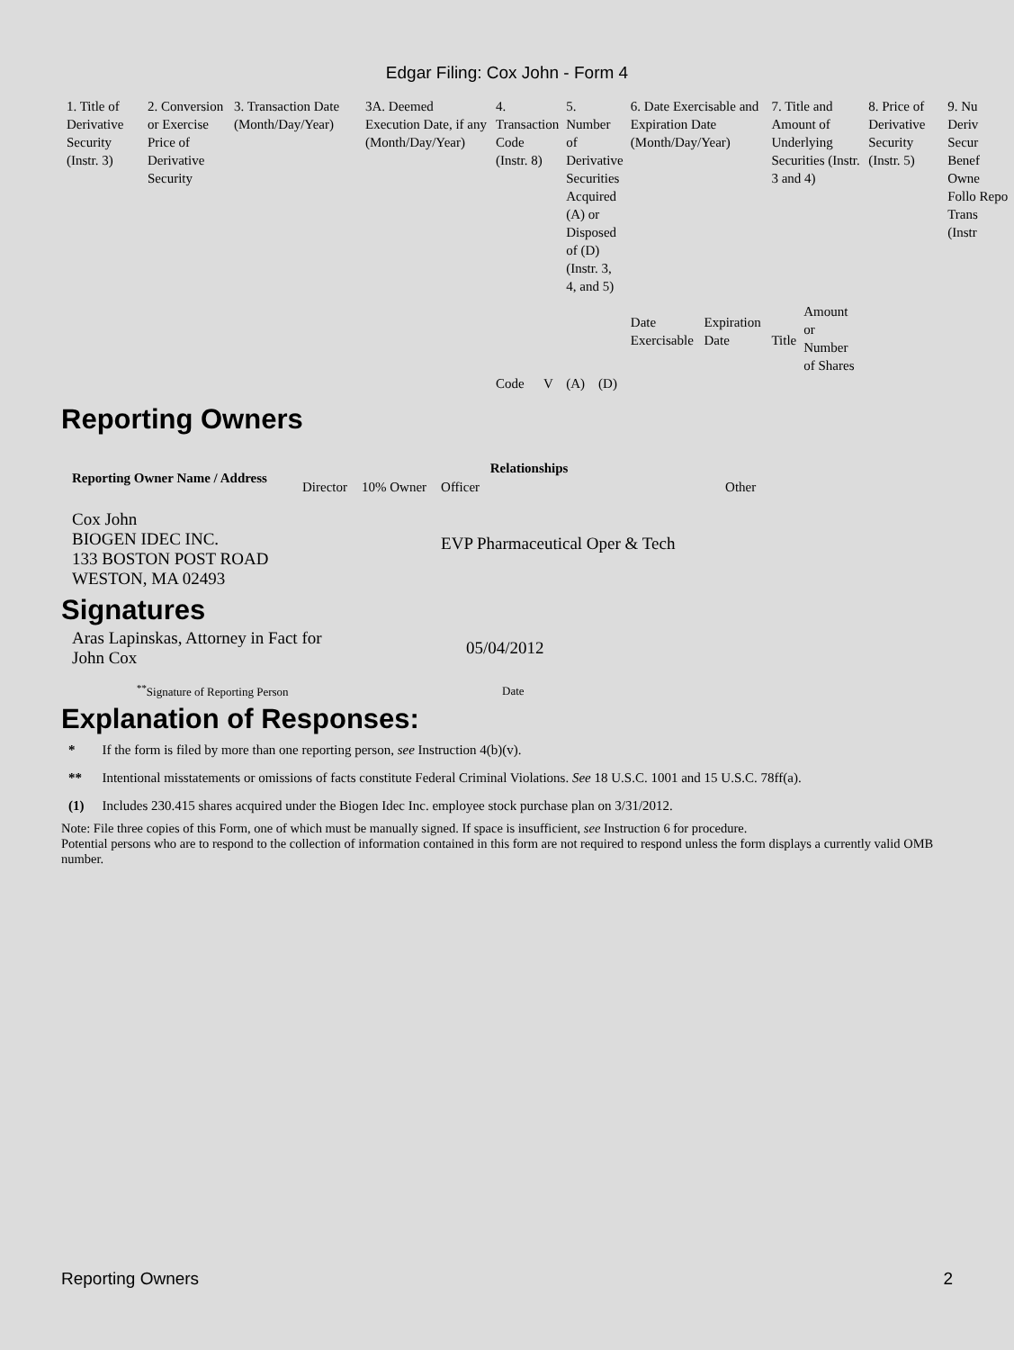Edgar Filing: Cox John - Form 4
| 1. Title of Derivative Security (Instr. 3) | 2. Conversion or Exercise Price of Derivative Security | 3. Transaction Date (Month/Day/Year) | 3A. Deemed Execution Date, if any (Month/Day/Year) | 4. Transaction Code (Instr. 8) | | 5. Number of Derivative Securities Acquired (A) or Disposed of (D) (Instr. 3, 4, and 5) | | 6. Date Exercisable and Expiration Date (Month/Day/Year) | | 7. Title and Amount of Underlying Securities (Instr. 3 and 4) | | 8. Price of Derivative Security (Instr. 5) | 9. Nu Deriv Secur Benef Owne Follo Repo Trans (Instr |
| | | | | | | | | Date Exercisable | Expiration Date | Title | Amount or Number of Shares | | |
| | | | | Code | V | (A) | (D) | | | | | | |
Reporting Owners
| Reporting Owner Name / Address | Relationships | | | |
| --- | --- | --- | --- | --- |
| | Director | 10% Owner | Officer | Other |
| Cox John BIOGEN IDEC INC. 133 BOSTON POST ROAD WESTON, MA 02493 | | | EVP Pharmaceutical Oper & Tech | |
Signatures
| Aras Lapinskas, Attorney in Fact for John Cox | 05/04/2012 |
| <sup>**</sup> Signature of Reporting Person | Date |
Explanation of Responses:
| * | If the form is filed by more than one reporting person, see Instruction 4(b)(v). |
| ** | Intentional misstatements or omissions of facts constitute Federal Criminal Violations. See 18 U.S.C. 1001 and 15 U.S.C. 78ff(a). |
| (1) | Includes 230.415 shares acquired under the Biogen Idec Inc. employee stock purchase plan on 3/31/2012. |
Note: File three copies of this Form, one of which must be manually signed. If space is insufficient, see Instruction 6 for procedure.
Potential persons who are to respond to the collection of information contained in this form are not required to respond unless the form displays a currently valid OMB number.
Reporting Owners 2